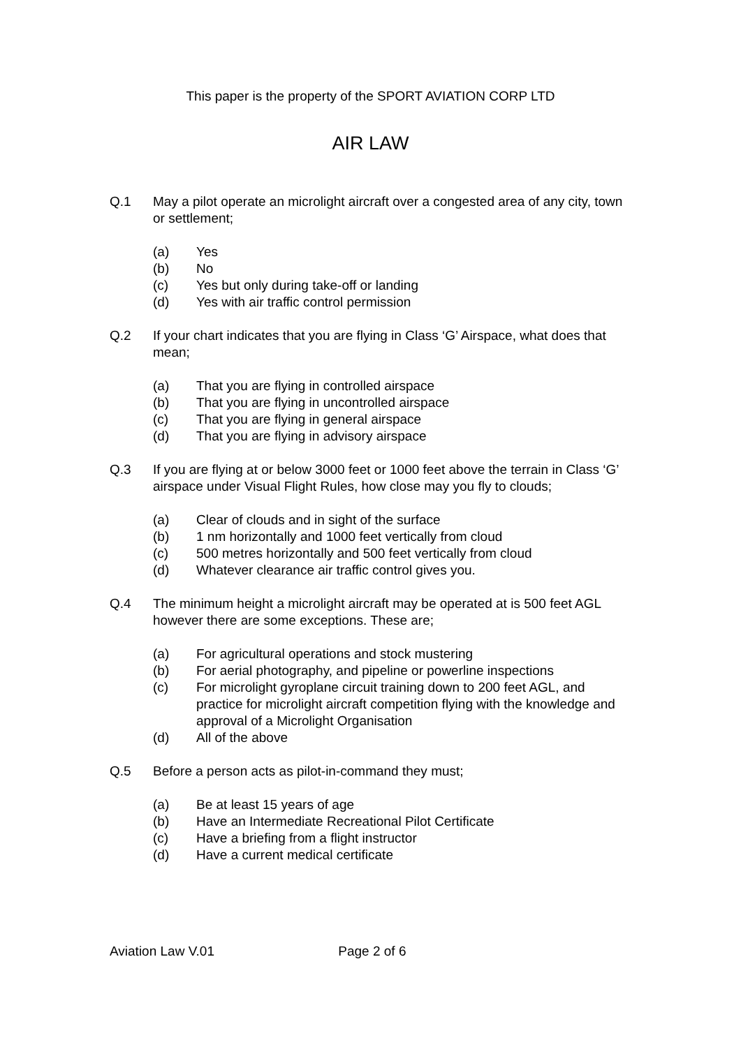This paper is the property of the SPORT AVIATION CORP LTD
AIR LAW
Q.1 May a pilot operate an microlight aircraft over a congested area of any city, town or settlement;
(a) Yes
(b) No
(c) Yes but only during take-off or landing
(d) Yes with air traffic control permission
Q.2 If your chart indicates that you are flying in Class ‘G’ Airspace, what does that mean;
(a) That you are flying in controlled airspace
(b) That you are flying in uncontrolled airspace
(c) That you are flying in general airspace
(d) That you are flying in advisory airspace
Q.3 If you are flying at or below 3000 feet or 1000 feet above the terrain in Class ‘G’ airspace under Visual Flight Rules, how close may you fly to clouds;
(a) Clear of clouds and in sight of the surface
(b) 1 nm horizontally and 1000 feet vertically from cloud
(c) 500 metres horizontally and 500 feet vertically from cloud
(d) Whatever clearance air traffic control gives you.
Q.4 The minimum height a microlight aircraft may be operated at is 500 feet AGL however there are some exceptions. These are;
(a) For agricultural operations and stock mustering
(b) For aerial photography, and pipeline or powerline inspections
(c) For microlight gyroplane circuit training down to 200 feet AGL, and practice for microlight aircraft competition flying with the knowledge and approval of a Microlight Organisation
(d) All of the above
Q.5 Before a person acts as pilot-in-command they must;
(a) Be at least 15 years of age
(b) Have an Intermediate Recreational Pilot Certificate
(c) Have a briefing from a flight instructor
(d) Have a current medical certificate
Aviation Law V.01 Page 2 of 6